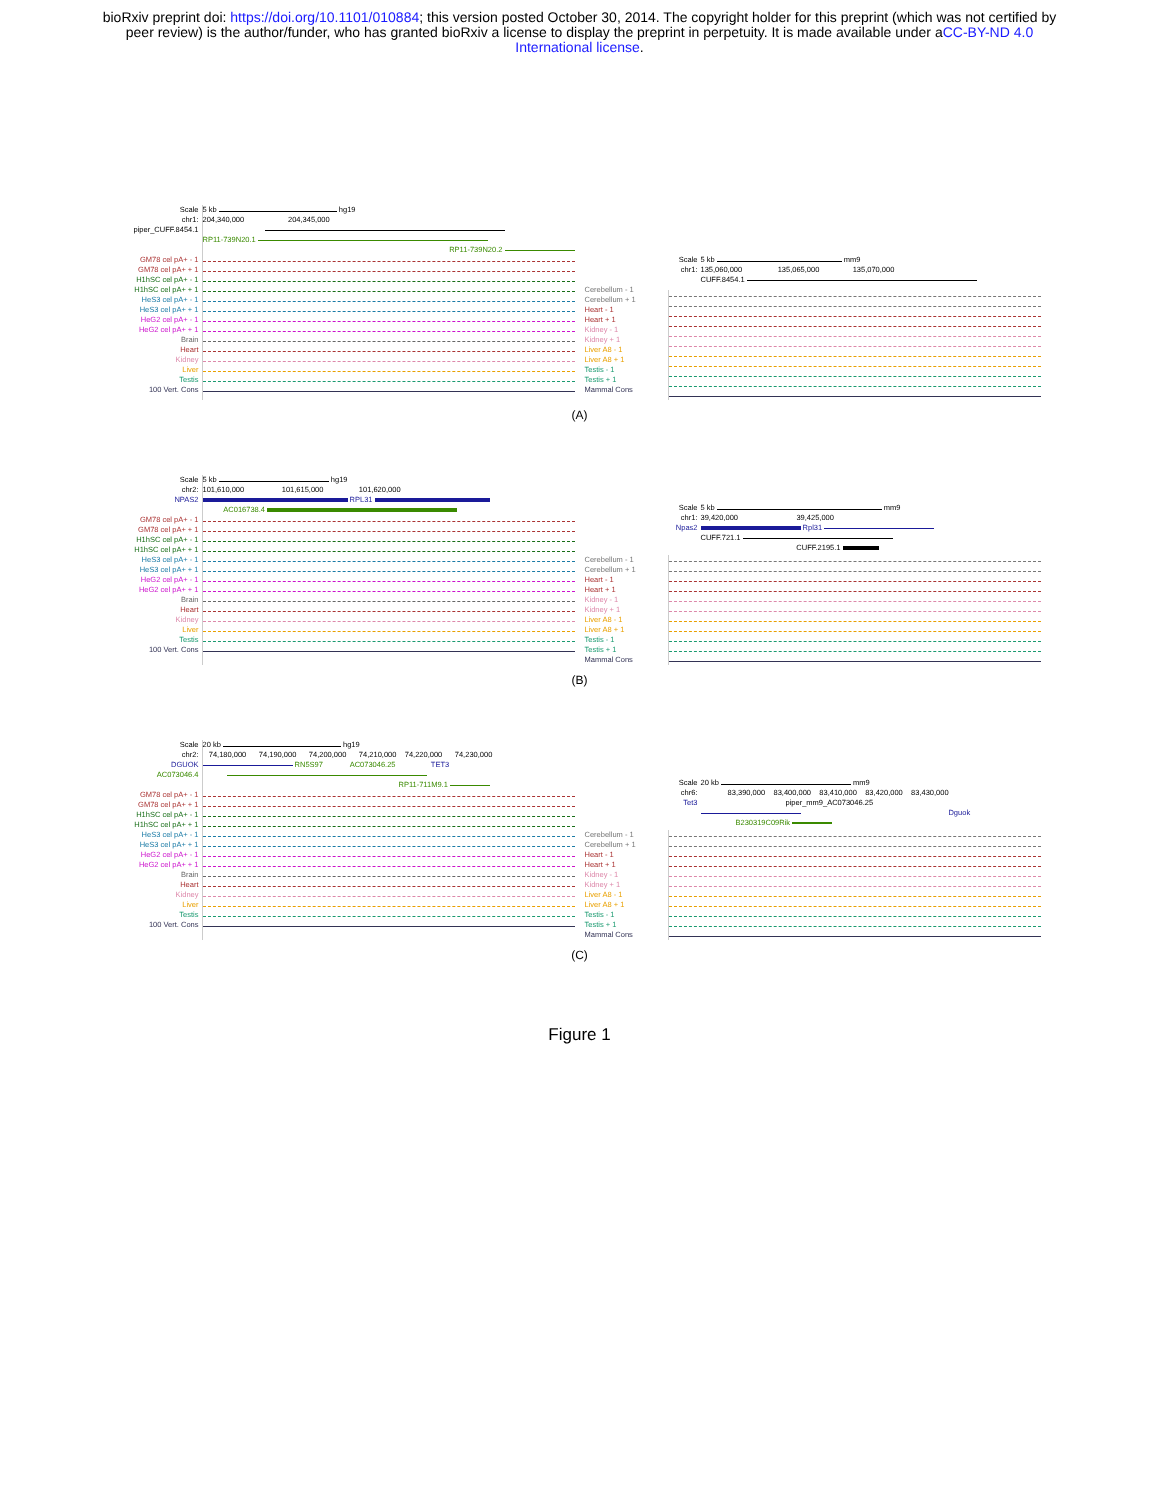bioRxiv preprint doi: https://doi.org/10.1101/010884; this version posted October 30, 2014. The copyright holder for this preprint (which was not certified by peer review) is the author/funder, who has granted bioRxiv a license to display the preprint in perpetuity. It is made available under aCC-BY-ND 4.0 International license.
Scale
chr1:
piper_CUFF.8454.1
GM78 cel pA+ - 1
GM78 cel pA+ + 1
H1hSC cel pA+ - 1
H1hSC cel pA+ + 1
HeS3 cel pA+ - 1
HeS3 cel pA+ + 1
HeG2 cel pA+ - 1
HeG2 cel pA+ + 1
Brain
Heart
Kidney
Liver
Testis
100 Vert. Cons
5 kb hg19
204,340,000 204,345,000
RP11-739N20.1
RP11-739N20.2
Cerebellum - 1
Cerebellum + 1
Heart - 1
Heart + 1
Kidney - 1
Kidney + 1
Liver A8 - 1
Liver A8 + 1
Testis - 1
Testis + 1
Mammal Cons
Scale
chr1:
5 kb mm9
135,060,000 135,065,000 135,070,000
CUFF.8454.1
(A)
Scale
chr2:
NPAS2
GM78 cel pA+ - 1
GM78 cel pA+ + 1
H1hSC cel pA+ - 1
H1hSC cel pA+ + 1
HeS3 cel pA+ - 1
HeS3 cel pA+ + 1
HeG2 cel pA+ - 1
HeG2 cel pA+ + 1
Brain
Heart
Kidney
Liver
Testis
100 Vert. Cons
5 kb hg19
101,610,000 101,615,000 101,620,000
RPL31
AC016738.4
Cerebellum - 1
Cerebellum + 1
Heart - 1
Heart + 1
Kidney - 1
Kidney + 1
Liver A8 - 1
Liver A8 + 1
Testis - 1
Testis + 1
Mammal Cons
Scale
chr1:
Npas2
5 kb mm9
39,420,000 39,425,000
Rpl31
CUFF.721.1
CUFF.2195.1
(B)
Scale
chr2:
DGUOK
AC073046.4
GM78 cel pA+ - 1
GM78 cel pA+ + 1
H1hSC cel pA+ - 1
H1hSC cel pA+ + 1
HeS3 cel pA+ - 1
HeS3 cel pA+ + 1
HeG2 cel pA+ - 1
HeG2 cel pA+ + 1
Brain
Heart
Kidney
Liver
Testis
100 Vert. Cons
20 kb hg19
74,180,000 74,190,000 74,200,000 74,210,000 74,220,000 74,230,000
RN5S97 AC073046.25 TET3
RP11-711M9.1
Cerebellum - 1
Cerebellum + 1
Heart - 1
Heart + 1
Kidney - 1
Kidney + 1
Liver A8 - 1
Liver A8 + 1
Testis - 1
Testis + 1
Mammal Cons
Scale
chr6:
Tet3
20 kb mm9
83,390,000 83,400,000 83,410,000 83,420,000 83,430,000
piper_mm9_AC073046.25
Dguok
B230319C09Rik
(C)
Figure 1